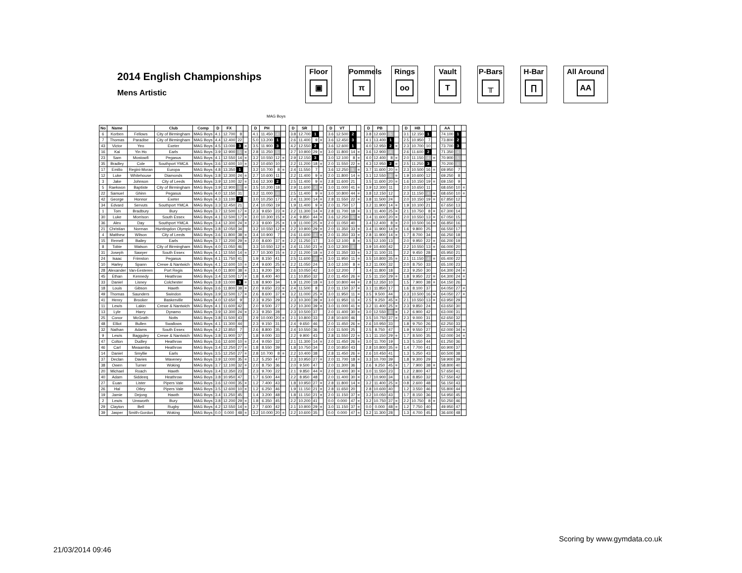2014 English Championships
Mens Artistic
Floor
▣
Pommels
π
Rings
oo
Vault
T
P-Bars
╥
H-Bar
∏
All Around
AA
MAG Boys
| No | Name | | Club | Comp | D | FX | | | | D | PH | | | | D | SR | | | | D | VT | | | | D | PB | | | | D | HB | | | | AA | | |
| 6 | Korben | Fellows | City of Birmingham | MAG Boys | 4.1 | 12.700 | 8 | | | 4.1 | 11.450 | 4 | | | 3.8 | 12.700 | 1 | | | 3.6 | 12.500 | 2 | | | 3.8 | 12.600 | 5 | | | 3.1 | 12.150 | 1 | | | 74.100 | 1 | |
| 7 | Thomas | Paradise | City of Birmingham | MAG Boys | 4.4 | 12.400 | 22 | | | 5.0 | 13.200 | 1 | | | 2.6 | 11.400 | 9 | = | | 3.6 | 12.450 | 3 | | | 4.1 | 13.400 | 1 | | | 2.5 | 10.950 | 7 | | | 73.800 | 2 | |
| 43 | Victor | Yeo | Exeter | MAG Boys | 4.5 | 13.000 | 3 | = | | 3.5 | 11.900 | 3 | | | 4.2 | 12.550 | 2 | | | 3.6 | 12.600 | 1 | | | 4.0 | 12.950 | 2 | = | | 2.3 | 10.700 | 10 | | | 73.700 | 3 | |
| 16 | Kai | Yin Ho | Earls | MAG Boys | 3.9 | 12.900 | 5 | = | | 2.8 | 11.250 | 5 | | | 2.7 | 10.900 | 29 | = | | 3.0 | 11.800 | 14 | = | | 3.6 | 12.900 | 4 | | | 2.6 | 11.600 | 2 | | | 71.350 | 4 | |
| 23 | Sam | Mostowfi | Pegasus | MAG Boys | 4.1 | 12.550 | 14 | = | | 3.2 | 10.550 | 12 | = | | 2.9 | 12.150 | 3 | | | 3.0 | 12.100 | 8 | = | | 4.0 | 12.400 | 8 | = | | 2.0 | 11.150 | 4 | = | | 70.900 | 5 | |
| 35 | Bradley | Cole | Southport YMCA | MAG Boys | 3.6 | 12.600 | 10 | = | | 3.2 | 10.650 | 10 | | | 2.2 | 11.200 | 18 | = | | 2.0 | 11.550 | 22 | = | | 4.3 | 12.950 | 2 | = | | 2.5 | 11.250 | 3 | | | 70.200 | 6 | |
| 17 | Emilio | Regini-Moran | Europa | MAG Boys | 4.8 | 13.350 | 1 | | | 3.2 | 10.700 | 8 | = | | 2.4 | 11.550 | 7 | | | 3.6 | 12.250 | 5 | = | | 3.7 | 11.600 | 20 | = | | 2.3 | 10.500 | 16 | = | | 69.950 | 7 | |
| 12 | Luke | Whitehouse | Diamonds | MAG Boys | 3.8 | 12.300 | 24 | = | | 2.7 | 10.600 | 11 | | | 2.2 | 11.400 | 9 | = | | 2.0 | 11.800 | 14 | = | | 3.1 | 12.550 | 6 | = | | 1.9 | 10.600 | 12 | | | 69.250 | 8 | |
| 3 | Jake | Johnson | City of Leeds | MAG Boys | 3.9 | 12.100 | 32 | = | | 3.6 | 12.300 | 2 | | | 2.5 | 11.400 | 9 | = | | 2.8 | 11.600 | 21 | | | 3.5 | 11.600 | 20 | = | | 1.6 | 10.150 | 19 | = | | 69.150 | 9 | |
| 5 | Raekwon | Baptiste | City of Birmingham | MAG Boys | 3.9 | 12.900 | 5 | = | | 3.5 | 10.200 | 18 | | | 2.9 | 11.600 | 4 | = | | 3.0 | 11.000 | 41 | = | | 3.9 | 12.300 | 11 | | | 2.0 | 10.650 | 11 | | | 68.650 | 10 | = |
| 22 | Samuel | Ghinn | Pegasus | MAG Boys | 4.0 | 12.150 | 31 | | | 3.2 | 11.000 | 6 | | | 2.5 | 11.400 | 9 | = | | 3.0 | 10.800 | 44 | = | | 3.8 | 12.150 | 12 | | | 2.3 | 11.150 | 4 | = | | 68.650 | 10 | = |
| 42 | George | Honnor | Exeter | MAG Boys | 4.3 | 13.100 | 2 | | | 3.0 | 10.250 | 17 | | | 2.4 | 11.300 | 14 | = | | 2.8 | 11.550 | 22 | = | | 3.8 | 11.500 | 24 | | | 2.0 | 10.150 | 19 | = | | 67.850 | 12 | |
| 34 | Edvard | Servuts | Southport YMCA | MAG Boys | 3.3 | 12.450 | 21 | | | 2.4 | 10.050 | 19 | | | 1.9 | 11.400 | 9 | = | | 2.0 | 11.750 | 17 | | | 3.2 | 11.900 | 14 | = | | 1.9 | 10.100 | 21 | | | 67.650 | 13 | |
| 1 | Tom | Bradbury | Bury | MAG Boys | 3.7 | 12.500 | 17 | = | | 2.3 | 9.650 | 23 | = | | 2.2 | 11.300 | 14 | = | | 2.8 | 11.700 | 18 | = | | 3.1 | 11.400 | 25 | = | | 2.1 | 10.750 | 8 | = | | 67.300 | 14 | |
| 30 | Luke | Morrison | South Essex | MAG Boys | 4.1 | 12.500 | 17 | = | | 3.0 | 10.300 | 15 | = | | 2.4 | 9.850 | 44 | = | | 3.6 | 12.250 | 5 | = | | 3.4 | 11.600 | 20 | = | | 2.0 | 10.550 | 13 | = | | 67.050 | 15 | |
| 36 | Alex | Day | Southport YMCA | MAG Boys | 3.4 | 12.300 | 24 | = | | 2.3 | 9.600 | 25 | = | | 1.9 | 11.000 | 25 | = | | 2.0 | 11.050 | 40 | | | 3.4 | 12.400 | 8 | = | | 2.0 | 10.500 | 16 | = | | 66.850 | 16 | |
| 21 | Christian | Norman | Huntingdon Olympic | MAG Boys | 3.8 | 12.050 | 34 | | | 3.2 | 10.550 | 12 | = | | 2.2 | 10.900 | 29 | = | | 2.0 | 11.350 | 33 | = | | 3.4 | 11.900 | 14 | = | | 1.6 | 9.800 | 25 | | | 66.550 | 17 | |
| 4 | Matthew | Wilson | City of Leeds | MAG Boys | 3.6 | 11.800 | 38 | = | | 3.4 | 10.900 | 7 | | | 2.6 | 11.600 | 4 | = | | 2.0 | 11.350 | 33 | = | | 2.8 | 11.900 | 14 | = | | 1.7 | 8.700 | 34 | | | 66.250 | 18 | |
| 15 | Remell | Bailey | Earls | MAG Boys | 3.7 | 12.200 | 29 | = | | 2.0 | 8.600 | 37 | = | | 2.2 | 11.250 | 17 | | | 3.0 | 12.100 | 8 | = | | 3.5 | 12.100 | 13 | | | 2.0 | 9.950 | 22 | = | | 66.200 | 19 | |
| 8 | Tobie | Watson | City of Birmingham | MAG Boys | 4.0 | 11.050 | 46 | | | 3.3 | 10.550 | 12 | = | | 2.4 | 11.150 | 21 | = | | 3.0 | 12.300 | 4 | | | 3.9 | 10.400 | 42 | | | 2.2 | 10.550 | 13 | = | | 66.000 | 20 | |
| 31 | Joseph | Sawyer | South Essex | MAG Boys | 4.1 | 12.550 | 14 | = | | 2.7 | 10.300 | 15 | = | | 2.2 | 11.200 | 18 | = | | 2.0 | 11.350 | 33 | = | | 3.2 | 11.100 | 31 | | | 2.2 | 9.450 | 28 | | | 65.950 | 21 | |
| 24 | Isaac | Frimston | Pegasus | MAG Boys | 4.1 | 11.750 | 41 | | | 1.9 | 8.150 | 41 | | | 2.5 | 11.600 | 4 | = | | 3.0 | 11.950 | 11 | = | | 3.5 | 10.800 | 35 | = | | 2.1 | 11.150 | 4 | = | | 65.400 | 22 | |
| 10 | Harley | Spann | Crewe & Nantwich | MAG Boys | 4.1 | 12.600 | 10 | = | | 2.4 | 9.600 | 25 | = | | 2.2 | 11.050 | 24 | | | 3.0 | 12.100 | 8 | = | | 3.2 | 11.000 | 32 | | | 2.0 | 8.750 | 33 | | | 65.100 | 23 | |
| 28 | Alexander | Van-Eesteren | Port Regis | MAG Boys | 4.0 | 11.800 | 38 | = | | 3.1 | 9.200 | 30 | | | 2.6 | 10.050 | 42 | | | 3.0 | 12.200 | 7 | | | 3.4 | 11.800 | 18 | | | 2.3 | 9.250 | 30 | | | 64.300 | 24 | = |
| 45 | Ethan | Kennedy | Heathrow | MAG Boys | 3.4 | 12.500 | 17 | = | | 1.8 | 8.400 | 40 | | | 2.1 | 10.850 | 32 | | | 2.0 | 11.450 | 26 | = | | 2.5 | 11.150 | 29 | = | | 1.8 | 9.950 | 22 | = | | 64.300 | 24 | = |
| 33 | Daniel | Lisney | Colchester | MAG Boys | 3.8 | 13.000 | 3 | = | | 1.8 | 8.900 | 34 | | | 1.9 | 11.200 | 18 | = | | 3.0 | 10.800 | 44 | = | | 2.8 | 12.350 | 10 | | | 1.5 | 7.900 | 38 | = | | 64.150 | 26 | |
| 18 | Louis | Gibson | Hawth | MAG Boys | 3.6 | 11.800 | 38 | = | | 2.0 | 9.650 | 23 | = | | 2.4 | 11.500 | 8 | | | 2.0 | 11.150 | 37 | = | | 3.1 | 11.850 | 17 | | | 1.6 | 8.100 | 37 | | | 64.050 | 27 | = |
| 49 | Thomas | Saunders | Swindon | MAG Boys | 3.9 | 12.500 | 17 | = | | 2.6 | 8.600 | 37 | = | | 3.2 | 11.000 | 25 | = | | 3.0 | 11.950 | 11 | = | | 3.5 | 9.500 | 44 | | | 2.3 | 10.500 | 16 | = | | 64.050 | 27 | = |
| 41 | Henry | Brooker | Baskerville | MAG Boys | 4.0 | 12.650 | 9 | | | 2.3 | 9.250 | 29 | | | 2.3 | 10.300 | 39 | = | | 3.0 | 11.950 | 11 | = | | 2.5 | 9.250 | 45 | = | | 2.1 | 10.550 | 13 | = | | 63.950 | 29 | |
| 11 | Lewis | Lakin | Crewe & Nantwich | MAG Boys | 4.1 | 11.600 | 42 | | | 2.0 | 9.500 | 27 | | | 2.2 | 10.300 | 39 | = | | 3.0 | 11.000 | 41 | = | | 3.2 | 11.400 | 25 | = | | 2.3 | 9.850 | 24 | | | 63.650 | 30 | |
| 13 | Lyle | Harry | Dynamo | MAG Boys | 3.9 | 12.300 | 24 | = | | 2.3 | 9.350 | 28 | | | 2.3 | 10.500 | 37 | | | 2.0 | 11.400 | 30 | = | | 3.0 | 12.550 | 6 | = | | 1.2 | 6.900 | 42 | | | 63.000 | 31 | |
| 25 | Conor | McGrath | Notts | MAG Boys | 3.8 | 11.500 | 43 | | | 2.9 | 10.000 | 20 | = | | 2.1 | 10.800 | 33 | | | 2.8 | 10.600 | 46 | | | 3.5 | 10.750 | 37 | = | | 2.3 | 9.000 | 31 | | | 62.650 | 32 | |
| 48 | Elliot | Bullen | Swallows | MAG Boys | 4.1 | 11.300 | 44 | | | 2.3 | 9.150 | 31 | | | 2.4 | 9.650 | 46 | | | 2.0 | 11.450 | 26 | = | | 2.6 | 10.950 | 33 | | | 1.8 | 9.750 | 26 | | | 62.250 | 33 | |
| 32 | Nathan | Adams | South Essex | MAG Boys | 4.2 | 12.850 | 7 | | | 2.6 | 8.800 | 35 | | | 2.4 | 10.550 | 36 | | | 2.0 | 11.500 | 25 | | | 2.5 | 8.750 | 47 | | | 1.9 | 9.550 | 27 | | | 62.000 | 34 | = |
| 9 | Lewis | Bagguley | Crewe & Nantwich | MAG Boys | 3.8 | 11.900 | 37 | | | 1.8 | 9.000 | 33 | | | 2.2 | 9.900 | 43 | | | 2.8 | 11.550 | 22 | = | | 3.1 | 11.150 | 29 | = | | 1.7 | 8.500 | 35 | | | 62.000 | 34 | = |
| 47 | Colton | Dudley | Heathrow | MAG Boys | 3.6 | 12.600 | 10 | = | | 2.4 | 9.050 | 32 | | | 2.1 | 11.300 | 14 | = | | 2.0 | 11.450 | 26 | = | | 3.0 | 11.700 | 19 | | | 1.3 | 5.150 | 44 | | | 61.250 | 36 | |
| 46 | Carl | Mwaamba | Heathrow | MAG Boys | 3.4 | 12.250 | 27 | = | | 1.8 | 8.550 | 39 | | | 1.8 | 10.750 | 34 | | | 2.0 | 10.850 | 43 | | | 2.8 | 10.800 | 35 | = | | 1.4 | 7.700 | 41 | | | 60.900 | 37 | |
| 14 | Daniel | Smyllie | Earls | MAG Boys | 3.5 | 12.250 | 27 | = | | 2.8 | 10.700 | 8 | = | | 2.2 | 10.400 | 38 | | | 2.8 | 11.450 | 26 | = | | 2.6 | 10.450 | 41 | | | 1.3 | 5.250 | 43 | | | 60.500 | 38 | |
| 37 | Declan | Davies | Waveney | MAG Boys | 3.9 | 12.000 | 35 | = | | 1.2 | 5.250 | 47 | | | 2.3 | 10.950 | 27 | = | | 2.0 | 11.700 | 18 | = | | 3.3 | 10.700 | 39 | | | 1.8 | 9.300 | 29 | | | 59.900 | 39 | |
| 38 | Owen | Turner | Woking | MAG Boys | 3.7 | 12.100 | 32 | = | | 2.0 | 8.750 | 36 | | | 2.0 | 9.500 | 47 | | | 2.0 | 11.300 | 36 | | | 2.6 | 9.250 | 45 | = | | 1.7 | 7.900 | 38 | = | | 58.800 | 40 | |
| 20 | Michael | Roach | Hawth | MAG Boys | 3.4 | 12.350 | 23 | | | 2.3 | 9.700 | 22 | | | 2.1 | 9.850 | 44 | = | | 2.0 | 11.400 | 30 | = | | 3.0 | 11.550 | 23 | | | 1.2 | 2.800 | 47 | | | 57.650 | 41 | |
| 40 | Adam | Siddeeq | Heathrow | MAG Boys | 3.8 | 10.950 | 47 | | | 1.7 | 6.500 | 44 | | | 2.2 | 8.950 | 48 | | | 2.0 | 11.400 | 30 | = | | 2.7 | 10.900 | 34 | | | 1.6 | 8.850 | 32 | | | 57.550 | 42 | |
| 27 | Euan | Lister | Pipers Vale | MAG Boys | 3.6 | 12.000 | 35 | = | | 1.2 | 7.400 | 43 | | | 1.8 | 10.950 | 27 | = | | 2.8 | 11.800 | 14 | = | | 3.2 | 11.400 | 25 | = | | 0.8 | 2.600 | 48 | | | 56.150 | 43 | |
| 26 | Hal | Otley | Pipers Vale | MAG Boys | 3.5 | 12.600 | 10 | = | | 1.2 | 6.250 | 46 | | | 1.9 | 11.150 | 21 | = | | 2.8 | 11.650 | 20 | | | 2.8 | 10.600 | 40 | | | 1.2 | 3.550 | 46 | | | 55.800 | 44 | |
| 19 | Jamie | Dejong | Hawth | MAG Boys | 3.4 | 11.250 | 45 | | | 1.4 | 3.200 | 48 | | | 1.8 | 11.150 | 21 | = | | 2.0 | 11.150 | 37 | = | | 3.2 | 10.050 | 43 | | | 1.7 | 8.150 | 36 | | | 54.950 | 45 | |
| 2 | Lewis | Unsworth | Bury | MAG Boys | 3.8 | 12.200 | 29 | = | | 1.8 | 6.350 | 45 | | | 2.2 | 10.200 | 41 | | | 0.0 | 0.000 | 47 | = | | 3.2 | 10.750 | 37 | = | | 2.2 | 10.750 | 8 | = | | 50.250 | 46 | |
| 29 | Clayton | Bell | Rugby | MAG Boys | 4.2 | 12.550 | 14 | = | | 2.7 | 7.600 | 42 | | | 2.1 | 10.900 | 29 | = | | 3.0 | 11.150 | 37 | = | | 0.0 | 0.000 | 48 | = | | 1.2 | 7.750 | 40 | | | 49.950 | 47 | |
| 39 | Jasper | Smith-Gordon | Woking | MAG Boys | 0.0 | 0.000 | 48 | = | | 3.2 | 10.000 | 20 | = | | 2.2 | 10.600 | 35 | | | 0.0 | 0.000 | 47 | = | | 3.2 | 11.300 | 28 | | | 1.3 | 4.700 | 45 | | | 36.600 | 48 | |
Scoring by www.gymdata.co.uk
21/03/2014 09:46